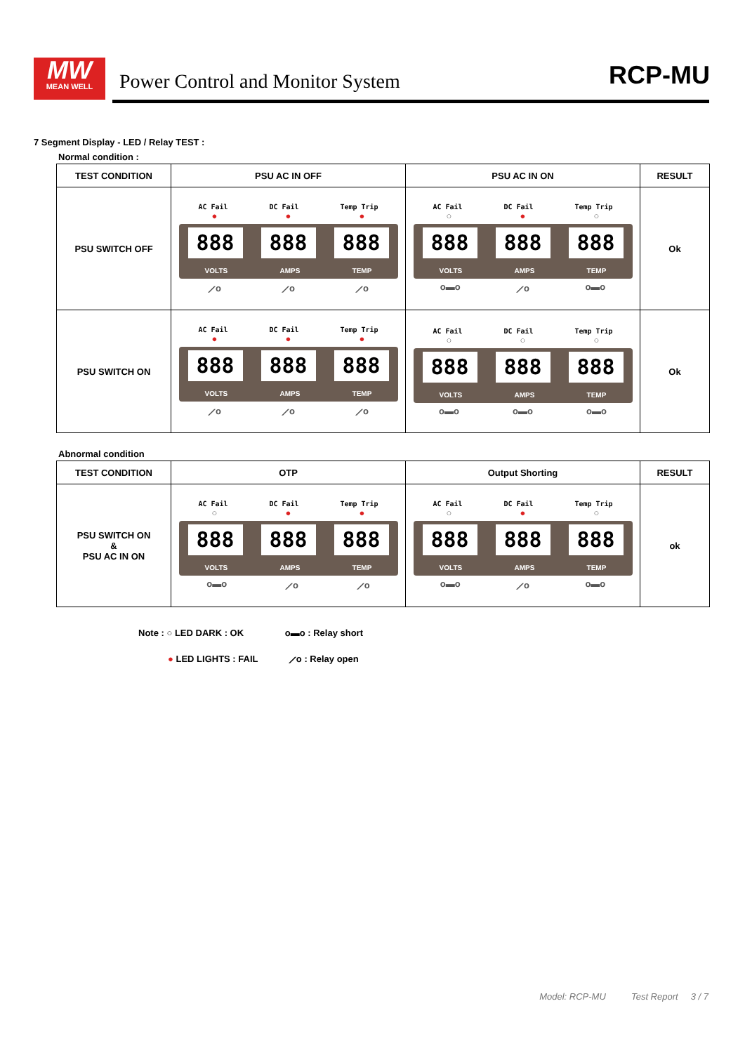MW
MEAN WELL
Power Control and Monitor System
RCP-MU
7 Segment Display - LED / Relay TEST :
Normal condition :
| TEST CONDITION | PSU AC IN OFF | PSU AC IN ON | RESULT |
| --- | --- | --- | --- |
| PSU SWITCH OFF | AC Fail DC Fail Temp Trip ● ● ● 888 888 888 VOLTS AMPS TEMP ⟋o ⟋o ⟋o | AC Fail DC Fail Temp Trip ○ ● ○ 888 888 888 VOLTS AMPS TEMP o▬o ⟋o o▬o | Ok |
| PSU SWITCH ON | AC Fail DC Fail Temp Trip ● ● ● 888 888 888 VOLTS AMPS TEMP ⟋o ⟋o ⟋o | AC Fail DC Fail Temp Trip ○ ○ ○ 888 888 888 VOLTS AMPS TEMP o▬o o▬o o▬o | Ok |
Abnormal condition
| TEST CONDITION | OTP | Output Shorting | RESULT |
| --- | --- | --- | --- |
| PSU SWITCH ON & PSU AC IN ON | AC Fail DC Fail Temp Trip ○ ● ● 888 888 888 VOLTS AMPS TEMP o▬o ⟋o ⟋o | AC Fail DC Fail Temp Trip ○ ● ○ 888 888 888 VOLTS AMPS TEMP o▬o ⟋o o▬o | ok |
Note : ○ LED DARK : OK o▬o : Relay short
● LED LIGHTS : FAIL ⟋o : Relay open
Model: RCP-MU Test Report 3 / 7